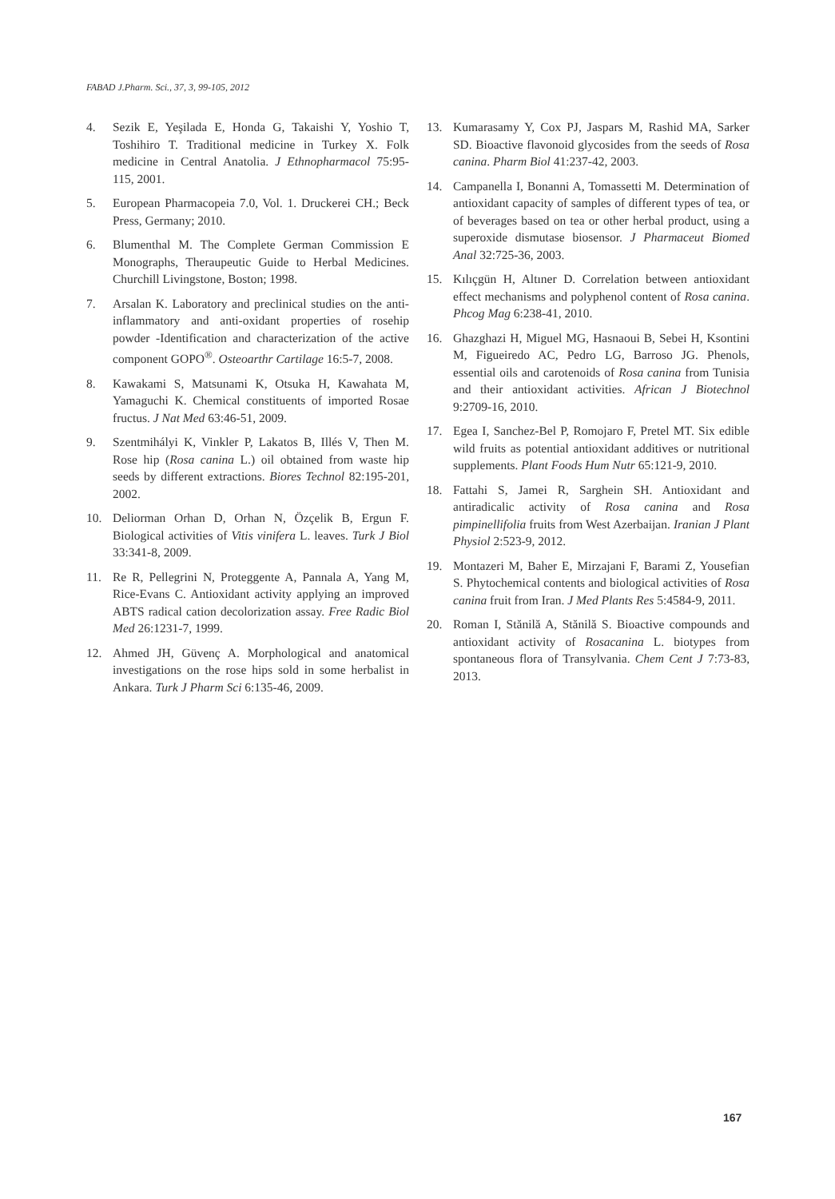FABAD J.Pharm. Sci., 37, 3, 99-105, 2012
4. Sezik E, Yeşilada E, Honda G, Takaishi Y, Yoshio T, Toshihiro T. Traditional medicine in Turkey X. Folk medicine in Central Anatolia. J Ethnopharmacol 75:95-115, 2001.
5. European Pharmacopeia 7.0, Vol. 1. Druckerei CH.; Beck Press, Germany; 2010.
6. Blumenthal M. The Complete German Commission E Monographs, Theraupeutic Guide to Herbal Medicines. Churchill Livingstone, Boston; 1998.
7. Arsalan K. Laboratory and preclinical studies on the anti-inflammatory and anti-oxidant properties of rosehip powder -Identification and characterization of the active component GOPO<sup>®</sup>. Osteoarthr Cartilage 16:5-7, 2008.
8. Kawakami S, Matsunami K, Otsuka H, Kawahata M, Yamaguchi K. Chemical constituents of imported Rosae fructus. J Nat Med 63:46-51, 2009.
9. Szentmihályi K, Vinkler P, Lakatos B, Illés V, Then M. Rose hip (Rosa canina L.) oil obtained from waste hip seeds by different extractions. Biores Technol 82:195-201, 2002.
10. Deliorman Orhan D, Orhan N, Özçelik B, Ergun F. Biological activities of Vitis vinifera L. leaves. Turk J Biol 33:341-8, 2009.
11. Re R, Pellegrini N, Proteggente A, Pannala A, Yang M, Rice-Evans C. Antioxidant activity applying an improved ABTS radical cation decolorization assay. Free Radic Biol Med 26:1231-7, 1999.
12. Ahmed JH, Güvenç A. Morphological and anatomical investigations on the rose hips sold in some herbalist in Ankara. Turk J Pharm Sci 6:135-46, 2009.
13. Kumarasamy Y, Cox PJ, Jaspars M, Rashid MA, Sarker SD. Bioactive flavonoid glycosides from the seeds of Rosa canina. Pharm Biol 41:237-42, 2003.
14. Campanella I, Bonanni A, Tomassetti M. Determination of antioxidant capacity of samples of different types of tea, or of beverages based on tea or other herbal product, using a superoxide dismutase biosensor. J Pharmaceut Biomed Anal 32:725-36, 2003.
15. Kılıçgün H, Altıner D. Correlation between antioxidant effect mechanisms and polyphenol content of Rosa canina. Phcog Mag 6:238-41, 2010.
16. Ghazghazi H, Miguel MG, Hasnaoui B, Sebei H, Ksontini M, Figueiredo AC, Pedro LG, Barroso JG. Phenols, essential oils and carotenoids of Rosa canina from Tunisia and their antioxidant activities. African J Biotechnol 9:2709-16, 2010.
17. Egea I, Sanchez-Bel P, Romojaro F, Pretel MT. Six edible wild fruits as potential antioxidant additives or nutritional supplements. Plant Foods Hum Nutr 65:121-9, 2010.
18. Fattahi S, Jamei R, Sarghein SH. Antioxidant and antiradicalic activity of Rosa canina and Rosa pimpinellifolia fruits from West Azerbaijan. Iranian J Plant Physiol 2:523-9, 2012.
19. Montazeri M, Baher E, Mirzajani F, Barami Z, Yousefian S. Phytochemical contents and biological activities of Rosa canina fruit from Iran. J Med Plants Res 5:4584-9, 2011.
20. Roman I, Stănilă A, Stănilă S. Bioactive compounds and antioxidant activity of Rosacanina L. biotypes from spontaneous flora of Transylvania. Chem Cent J 7:73-83, 2013.
167